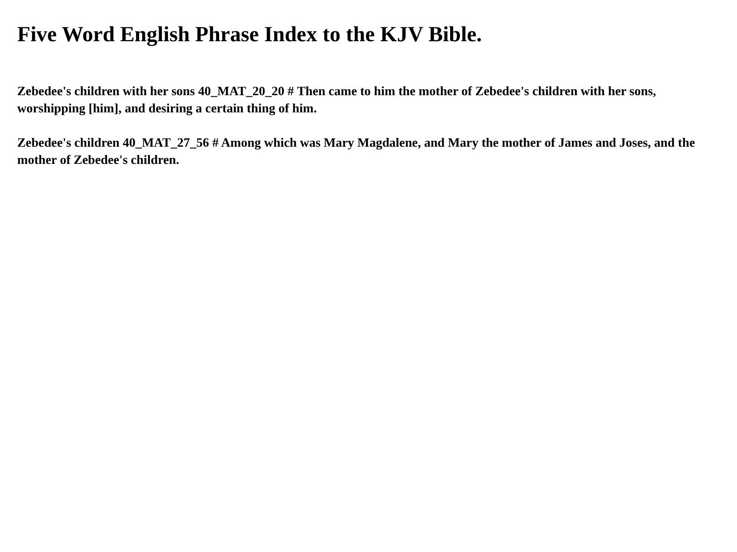Five Word English Phrase Index to the KJV Bible.
Zebedee's children with her sons 40_MAT_20_20 # Then came to him the mother of Zebedee's children with her sons, worshipping [him], and desiring a certain thing of him.
Zebedee's children 40_MAT_27_56 # Among which was Mary Magdalene, and Mary the mother of James and Joses, and the mother of Zebedee's children.